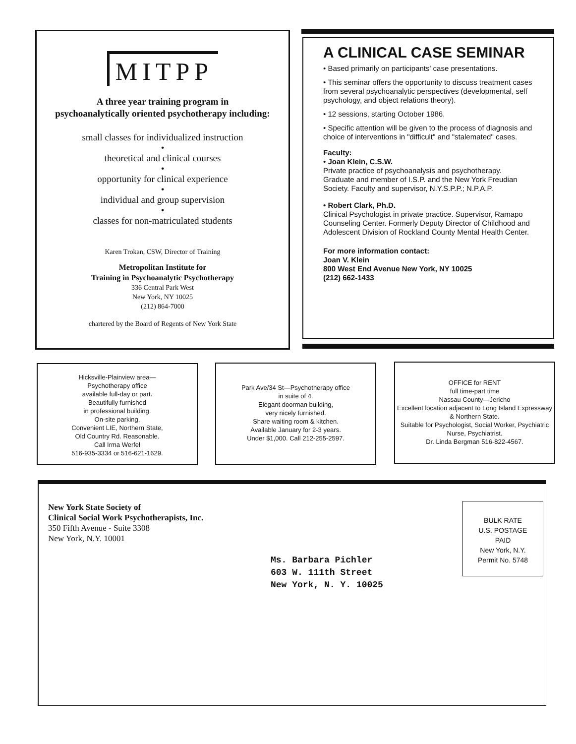MITPP
A three year training program in
psychoanalytically oriented psychotherapy including:
small classes for individualized instruction
•
theoretical and clinical courses
•
opportunity for clinical experience
•
individual and group supervision
•
classes for non-matriculated students
Karen Trokan, CSW, Director of Training
Metropolitan Institute for
Training in Psychoanalytic Psychotherapy
336 Central Park West
New York, NY 10025
(212) 864-7000
chartered by the Board of Regents of New York State
A CLINICAL CASE SEMINAR
• Based primarily on participants' case presentations.
• This seminar offers the opportunity to discuss treatment cases from several psychoanalytic perspectives (developmental, self psychology, and object relations theory).
• 12 sessions, starting October 1986.
• Specific attention will be given to the process of diagnosis and choice of interventions in "difficult" and "stalemated" cases.
Faculty:
• Joan Klein, C.S.W.
Private practice of psychoanalysis and psychotherapy. Graduate and member of I.S.P. and the New York Freudian Society. Faculty and supervisor, N.Y.S.P.P.; N.P.A.P.
• Robert Clark, Ph.D.
Clinical Psychologist in private practice. Supervisor, Ramapo Counseling Center. Formerly Deputy Director of Childhood and Adolescent Division of Rockland County Mental Health Center.
For more information contact:
Joan V. Klein
800 West End Avenue New York, NY 10025
(212) 662-1433
Hicksville-Plainview area—
Psychotherapy office
available full-day or part.
Beautifully furnished
in professional building.
On-site parking.
Convenient LIE, Northern State,
Old Country Rd. Reasonable.
Call Irma Werfel
516-935-3334 or 516-621-1629.
Park Ave/34 St—Psychotherapy office
in suite of 4.
Elegant doorman building,
very nicely furnished.
Share waiting room & kitchen.
Available January for 2-3 years.
Under $1,000. Call 212-255-2597.
OFFICE for RENT
full time-part time
Nassau County—Jericho
Excellent location adjacent to Long Island Expressway & Northern State.
Suitable for Psychologist, Social Worker, Psychiatric Nurse, Psychiatrist.
Dr. Linda Bergman 516-822-4567.
New York State Society of
Clinical Social Work Psychotherapists, Inc.
350 Fifth Avenue - Suite 3308
New York, N.Y. 10001
BULK RATE
U.S. POSTAGE
PAID
New York, N.Y.
Permit No. 5748
Ms. Barbara Pichler
603 W. 111th Street
New York, N. Y. 10025